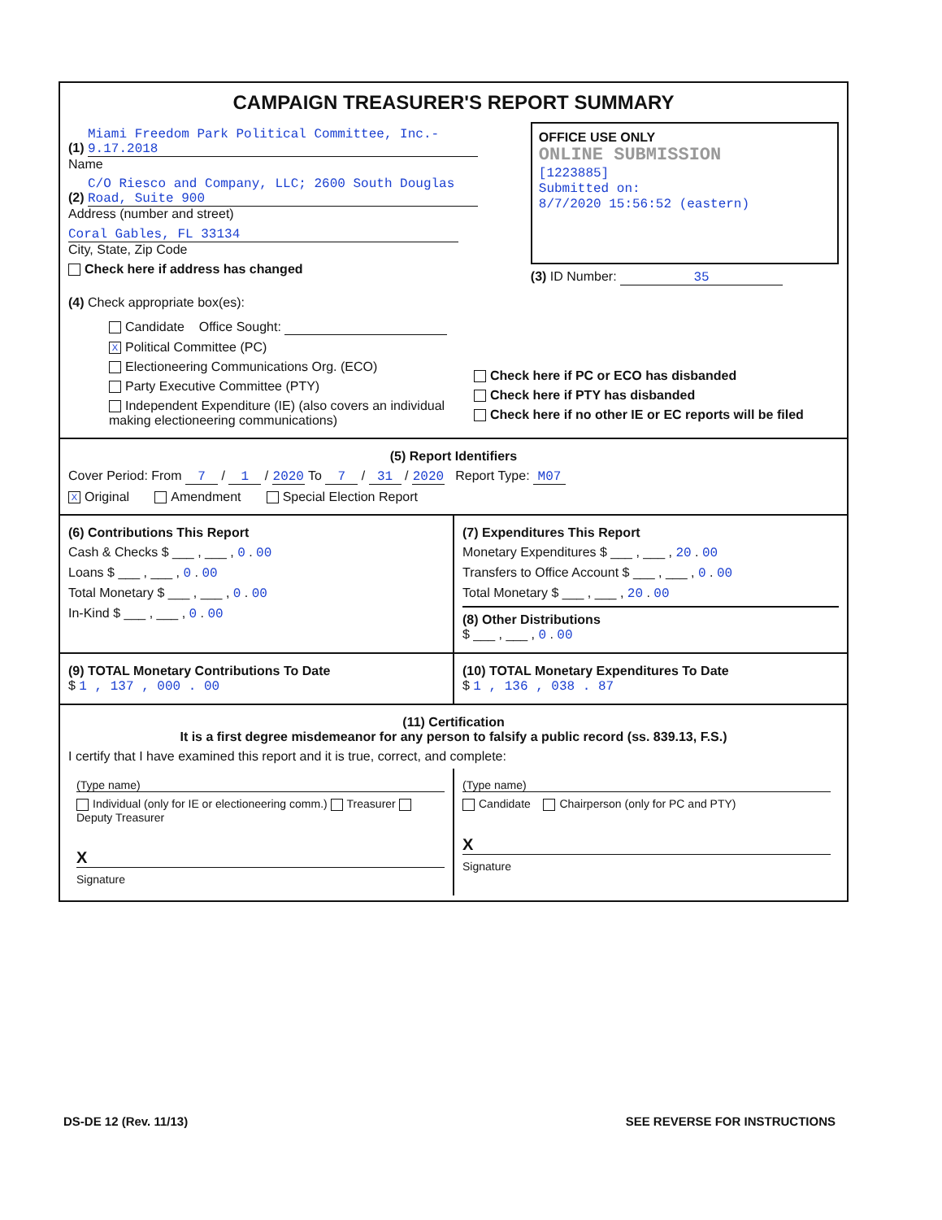CAMPAIGN TREASURER'S REPORT SUMMARY
(1) Miami Freedom Park Political Committee, Inc.- 9.17.2018
Name
(2) C/O Riesco and Company, LLC; 2600 South Douglas Road, Suite 900
Address (number and street)
Coral Gables, FL 33134
City, State, Zip Code
Check here if address has changed
OFFICE USE ONLY
ONLINE SUBMISSION
[1223885]
Submitted on:
8/7/2020 15:56:52 (eastern)
(3) ID Number: 35
(4) Check appropriate box(es):
Candidate Office Sought:
X Political Committee (PC)
Electioneering Communications Org. (ECO)
Party Executive Committee (PTY)
Independent Expenditure (IE) (also covers an individual making electioneering communications)
Check here if PC or ECO has disbanded
Check here if PTY has disbanded
Check here if no other IE or EC reports will be filed
(5) Report Identifiers
Cover Period: From 7 / 1 / 2020 To 7 / 31 / 2020 Report Type: M07
X Original Amendment Special Election Report
(6) Contributions This Report
Cash & Checks $ ___ , ___ , 0 . 00
Loans $ ___ , ___ , 0 . 00
Total Monetary $ ___ , ___ , 0 . 00
In-Kind $ ___ , ___ , 0 . 00
(7) Expenditures This Report
Monetary Expenditures $ ___ , ___ , 20 . 00
Transfers to Office Account $ ___ , ___ , 0 . 00
Total Monetary $ ___ , ___ , 20 . 00
(8) Other Distributions
$ ___ , ___ , 0 . 00
(9) TOTAL Monetary Contributions To Date
$ 1 , 137 , 000 . 00
(10) TOTAL Monetary Expenditures To Date
$ 1 , 136 , 038 . 87
(11) Certification
It is a first degree misdemeanor for any person to falsify a public record (ss. 839.13, F.S.)
I certify that I have examined this report and it is true, correct, and complete:
(Type name)
Individual (only for IE or electioneering comm.) Treasurer Deputy Treasurer
X
Signature
(Type name)
Candidate Chairperson (only for PC and PTY)
X
Signature
DS-DE 12 (Rev. 11/13) SEE REVERSE FOR INSTRUCTIONS